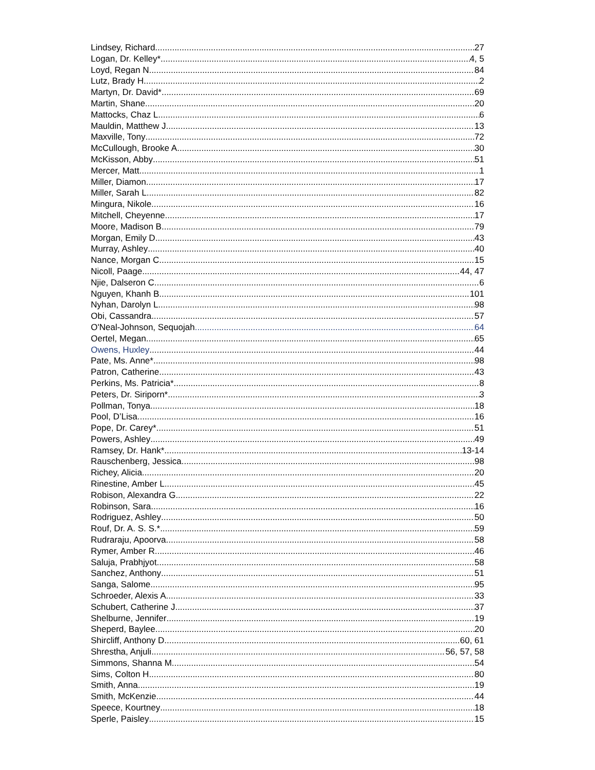Lindsey, Richard 27
Logan, Dr. Kelley* 4, 5
Loyd, Regan N 84
Lutz, Brady H 2
Martyn, Dr. David* 69
Martin, Shane 20
Mattocks, Chaz L 6
Mauldin, Matthew J 13
Maxville, Tony 72
McCullough, Brooke A 30
McKisson, Abby 51
Mercer, Matt 1
Miller, Diamon 17
Miller, Sarah L 82
Mingura, Nikole 16
Mitchell, Cheyenne 17
Moore, Madison B 79
Morgan, Emily D 43
Murray, Ashley 40
Nance, Morgan C 15
Nicoll, Paage 44, 47
Njie, Dalseron C 6
Nguyen, Khanh B 101
Nyhan, Darolyn L 98
Obi, Cassandra 57
O'Neal-Johnson, Sequojah 64
Oertel, Megan 65
Owens, Huxley 44
Pate, Ms. Anne* 98
Patron, Catherine 43
Perkins, Ms. Patricia* 8
Peters, Dr. Siriporn* 3
Pollman, Tonya 18
Pool, D’Lisa 16
Pope, Dr. Carey* 51
Powers, Ashley 49
Ramsey, Dr. Hank* 13-14
Rauschenberg, Jessica 98
Richey, Alicia 20
Rinestine, Amber L 45
Robison, Alexandra G 22
Robinson, Sara 16
Rodriguez, Ashley 50
Rouf, Dr. A. S. S.* 59
Rudraraju, Apoorva 58
Rymer, Amber R 46
Saluja, Prabhjyot 58
Sanchez, Anthony 51
Sanga, Salome 95
Schroeder, Alexis A 33
Schubert, Catherine J 37
Shelburne, Jennifer 19
Sheperd, Baylee 20
Shircliff, Anthony D 60, 61
Shrestha, Anjuli 56, 57, 58
Simmons, Shanna M 54
Sims, Colton H 80
Smith, Anna 19
Smith, McKenzie 44
Speece, Kourtney 18
Sperle, Paisley 15